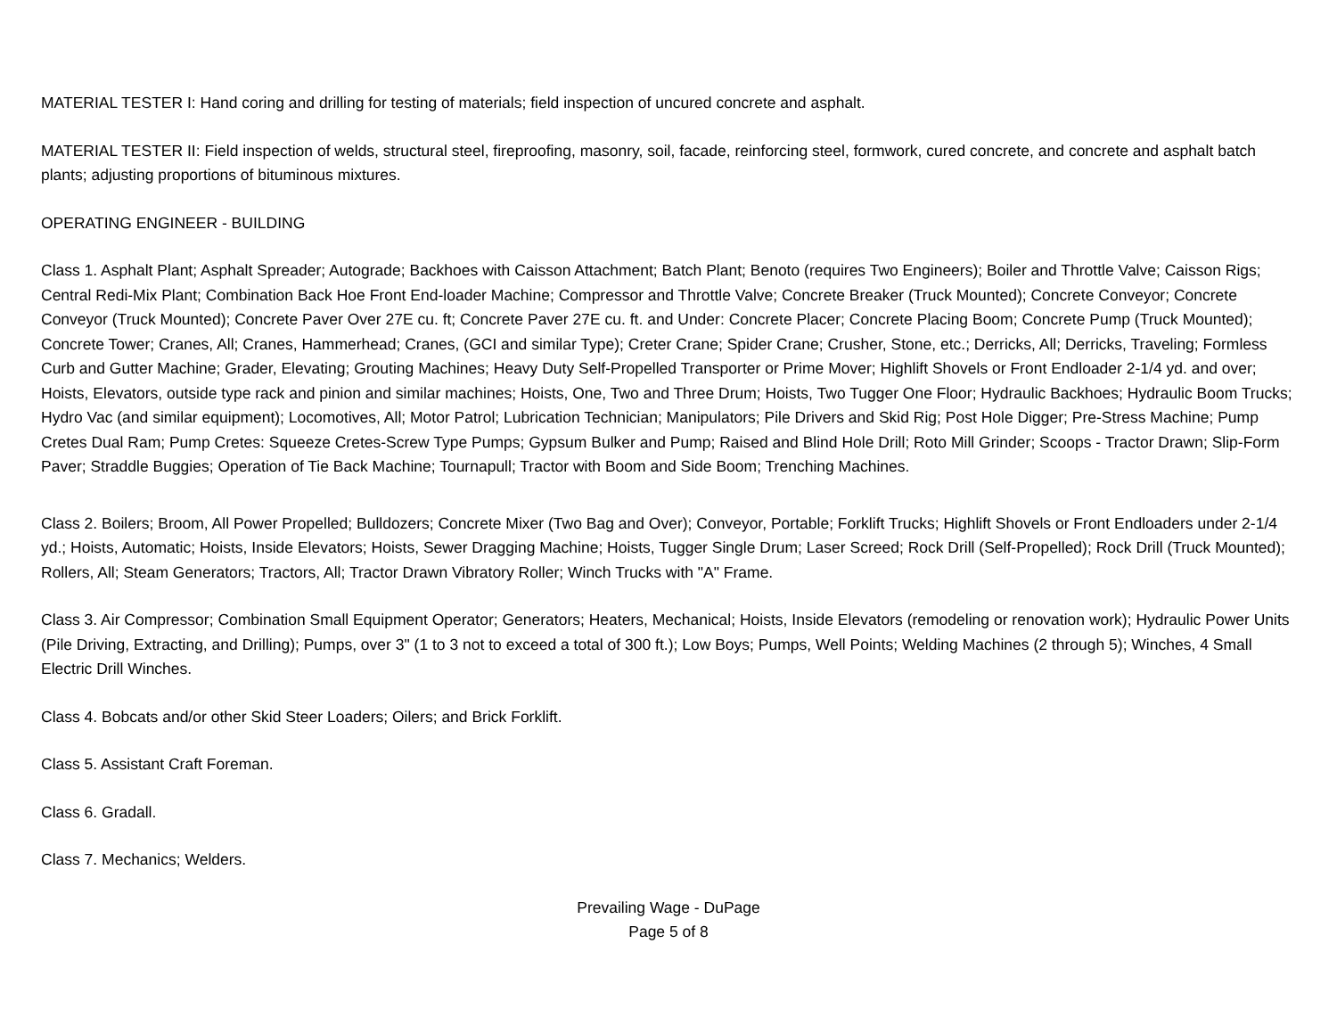MATERIAL TESTER I: Hand coring and drilling for testing of materials; field inspection of uncured concrete and asphalt.
MATERIAL TESTER II: Field inspection of welds, structural steel, fireproofing, masonry, soil, facade, reinforcing steel, formwork, cured concrete, and concrete and asphalt batch plants; adjusting proportions of bituminous mixtures.
OPERATING ENGINEER - BUILDING
Class 1. Asphalt Plant; Asphalt Spreader; Autograde; Backhoes with Caisson Attachment; Batch Plant; Benoto (requires Two Engineers); Boiler and Throttle Valve; Caisson Rigs; Central Redi-Mix Plant; Combination Back Hoe Front End-loader Machine; Compressor and Throttle Valve; Concrete Breaker (Truck Mounted); Concrete Conveyor; Concrete Conveyor (Truck Mounted); Concrete Paver Over 27E cu. ft; Concrete Paver 27E cu. ft. and Under: Concrete Placer; Concrete Placing Boom; Concrete Pump (Truck Mounted); Concrete Tower; Cranes, All; Cranes, Hammerhead; Cranes, (GCI and similar Type); Creter Crane; Spider Crane; Crusher, Stone, etc.; Derricks, All; Derricks, Traveling; Formless Curb and Gutter Machine; Grader, Elevating; Grouting Machines; Heavy Duty Self-Propelled Transporter or Prime Mover; Highlift Shovels or Front Endloader 2-1/4 yd. and over; Hoists, Elevators, outside type rack and pinion and similar machines; Hoists, One, Two and Three Drum; Hoists, Two Tugger One Floor; Hydraulic Backhoes; Hydraulic Boom Trucks; Hydro Vac (and similar equipment); Locomotives, All; Motor Patrol; Lubrication Technician; Manipulators; Pile Drivers and Skid Rig; Post Hole Digger; Pre-Stress Machine; Pump Cretes Dual Ram; Pump Cretes: Squeeze Cretes-Screw Type Pumps; Gypsum Bulker and Pump; Raised and Blind Hole Drill; Roto Mill Grinder; Scoops - Tractor Drawn; Slip-Form Paver; Straddle Buggies; Operation of Tie Back Machine; Tournapull; Tractor with Boom and Side Boom; Trenching Machines.
Class 2. Boilers; Broom, All Power Propelled; Bulldozers; Concrete Mixer (Two Bag and Over); Conveyor, Portable; Forklift Trucks; Highlift Shovels or Front Endloaders under 2-1/4 yd.; Hoists, Automatic; Hoists, Inside Elevators; Hoists, Sewer Dragging Machine; Hoists, Tugger Single Drum; Laser Screed; Rock Drill (Self-Propelled); Rock Drill (Truck Mounted); Rollers, All; Steam Generators; Tractors, All; Tractor Drawn Vibratory Roller; Winch Trucks with "A" Frame.
Class 3. Air Compressor; Combination Small Equipment Operator; Generators; Heaters, Mechanical; Hoists, Inside Elevators (remodeling or renovation work); Hydraulic Power Units (Pile Driving, Extracting, and Drilling); Pumps, over 3" (1 to 3 not to exceed a total of 300 ft.); Low Boys; Pumps, Well Points; Welding Machines (2 through 5); Winches, 4 Small Electric Drill Winches.
Class 4. Bobcats and/or other Skid Steer Loaders; Oilers; and Brick Forklift.
Class 5. Assistant Craft Foreman.
Class 6. Gradall.
Class 7. Mechanics; Welders.
Prevailing Wage - DuPage
Page 5 of 8